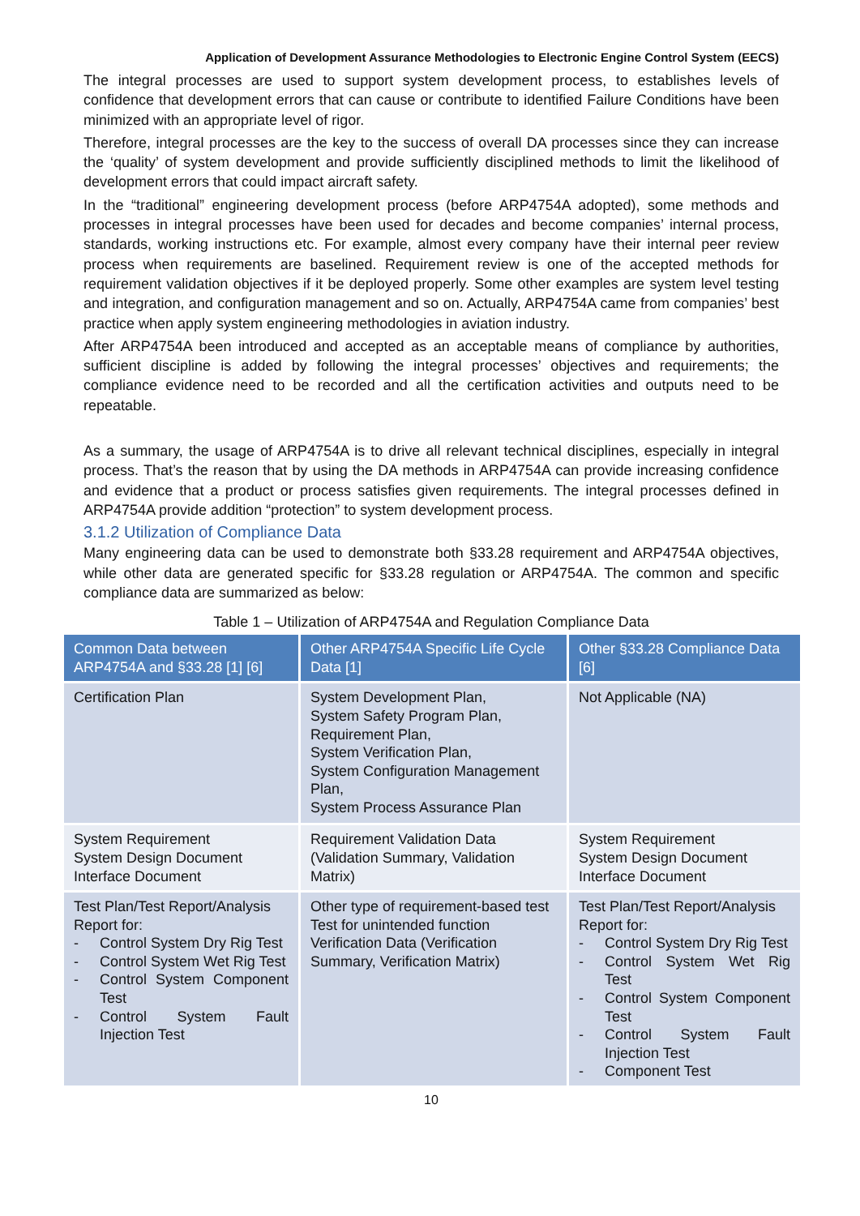Application of Development Assurance Methodologies to Electronic Engine Control System (EECS)
The integral processes are used to support system development process, to establishes levels of confidence that development errors that can cause or contribute to identified Failure Conditions have been minimized with an appropriate level of rigor.
Therefore, integral processes are the key to the success of overall DA processes since they can increase the ‘quality’ of system development and provide sufficiently disciplined methods to limit the likelihood of development errors that could impact aircraft safety.
In the “traditional” engineering development process (before ARP4754A adopted), some methods and processes in integral processes have been used for decades and become companies’ internal process, standards, working instructions etc. For example, almost every company have their internal peer review process when requirements are baselined. Requirement review is one of the accepted methods for requirement validation objectives if it be deployed properly. Some other examples are system level testing and integration, and configuration management and so on. Actually, ARP4754A came from companies’ best practice when apply system engineering methodologies in aviation industry.
After ARP4754A been introduced and accepted as an acceptable means of compliance by authorities, sufficient discipline is added by following the integral processes’ objectives and requirements; the compliance evidence need to be recorded and all the certification activities and outputs need to be repeatable.
As a summary, the usage of ARP4754A is to drive all relevant technical disciplines, especially in integral process. That’s the reason that by using the DA methods in ARP4754A can provide increasing confidence and evidence that a product or process satisfies given requirements. The integral processes defined in ARP4754A provide addition “protection” to system development process.
3.1.2 Utilization of Compliance Data
Many engineering data can be used to demonstrate both §33.28 requirement and ARP4754A objectives, while other data are generated specific for §33.28 regulation or ARP4754A. The common and specific compliance data are summarized as below:
Table 1 – Utilization of ARP4754A and Regulation Compliance Data
| Common Data between ARP4754A and §33.28 [1] [6] | Other ARP4754A Specific Life Cycle Data [1] | Other §33.28 Compliance Data [6] |
| --- | --- | --- |
| Certification Plan | System Development Plan, System Safety Program Plan, Requirement Plan, System Verification Plan, System Configuration Management Plan, System Process Assurance Plan | Not Applicable (NA) |
| System Requirement System Design Document Interface Document | Requirement Validation Data (Validation Summary, Validation Matrix) | System Requirement System Design Document Interface Document |
| Test Plan/Test Report/Analysis Report for: - Control System Dry Rig Test - Control System Wet Rig Test - Control System Component Test - Control System Fault Injection Test | Other type of requirement-based test Test for unintended function Verification Data (Verification Summary, Verification Matrix) | Test Plan/Test Report/Analysis Report for: - Control System Dry Rig Test - Control System Wet Rig Test - Control System Component Test - Control System Fault Injection Test - Component Test |
10